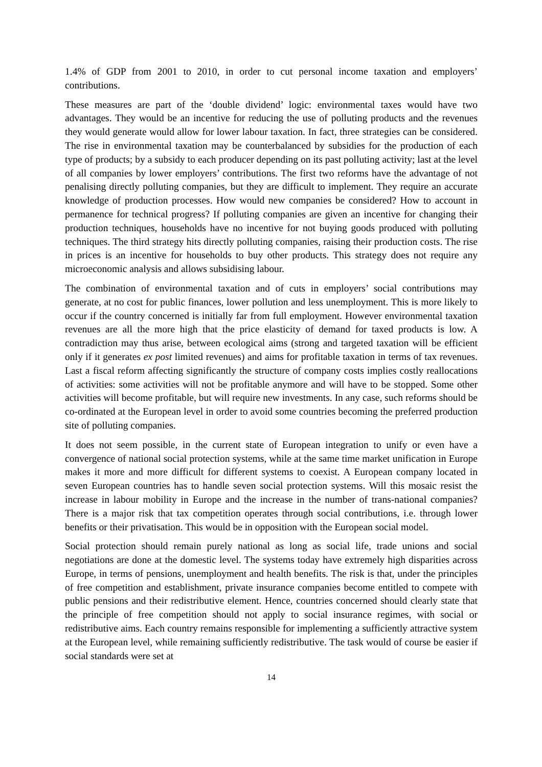1.4% of GDP from 2001 to 2010, in order to cut personal income taxation and employers’ contributions.
These measures are part of the ‘double dividend’ logic: environmental taxes would have two advantages. They would be an incentive for reducing the use of polluting products and the revenues they would generate would allow for lower labour taxation. In fact, three strategies can be considered. The rise in environmental taxation may be counterbalanced by subsidies for the production of each type of products; by a subsidy to each producer depending on its past polluting activity; last at the level of all companies by lower employers’ contributions. The first two reforms have the advantage of not penalising directly polluting companies, but they are difficult to implement. They require an accurate knowledge of production processes. How would new companies be considered? How to account in permanence for technical progress? If polluting companies are given an incentive for changing their production techniques, households have no incentive for not buying goods produced with polluting techniques. The third strategy hits directly polluting companies, raising their production costs. The rise in prices is an incentive for households to buy other products. This strategy does not require any microeconomic analysis and allows subsidising labour.
The combination of environmental taxation and of cuts in employers’ social contributions may generate, at no cost for public finances, lower pollution and less unemployment. This is more likely to occur if the country concerned is initially far from full employment. However environmental taxation revenues are all the more high that the price elasticity of demand for taxed products is low. A contradiction may thus arise, between ecological aims (strong and targeted taxation will be efficient only if it generates ex post limited revenues) and aims for profitable taxation in terms of tax revenues. Last a fiscal reform affecting significantly the structure of company costs implies costly reallocations of activities: some activities will not be profitable anymore and will have to be stopped. Some other activities will become profitable, but will require new investments. In any case, such reforms should be co-ordinated at the European level in order to avoid some countries becoming the preferred production site of polluting companies.
It does not seem possible, in the current state of European integration to unify or even have a convergence of national social protection systems, while at the same time market unification in Europe makes it more and more difficult for different systems to coexist. A European company located in seven European countries has to handle seven social protection systems. Will this mosaic resist the increase in labour mobility in Europe and the increase in the number of trans-national companies? There is a major risk that tax competition operates through social contributions, i.e. through lower benefits or their privatisation. This would be in opposition with the European social model.
Social protection should remain purely national as long as social life, trade unions and social negotiations are done at the domestic level. The systems today have extremely high disparities across Europe, in terms of pensions, unemployment and health benefits. The risk is that, under the principles of free competition and establishment, private insurance companies become entitled to compete with public pensions and their redistributive element. Hence, countries concerned should clearly state that the principle of free competition should not apply to social insurance regimes, with social or redistributive aims. Each country remains responsible for implementing a sufficiently attractive system at the European level, while remaining sufficiently redistributive. The task would of course be easier if social standards were set at
14